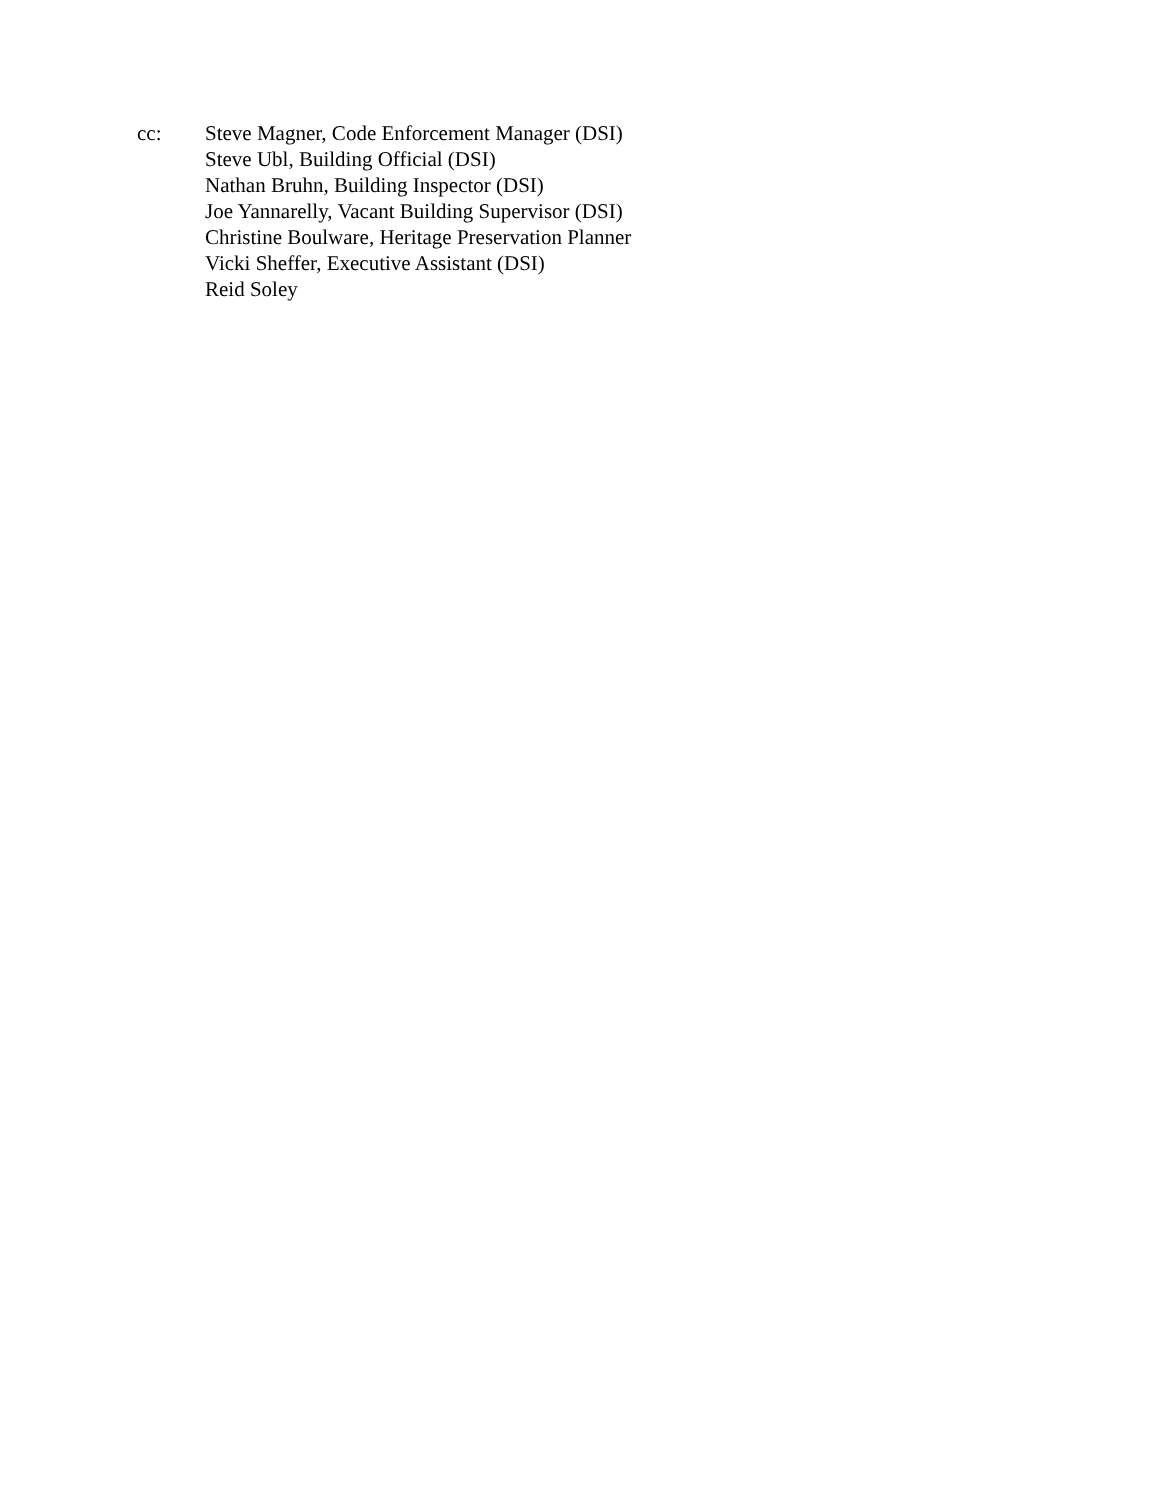cc: Steve Magner, Code Enforcement Manager (DSI)
Steve Ubl, Building Official (DSI)
Nathan Bruhn, Building Inspector (DSI)
Joe Yannarelly, Vacant Building Supervisor (DSI)
Christine Boulware, Heritage Preservation Planner
Vicki Sheffer, Executive Assistant (DSI)
Reid Soley